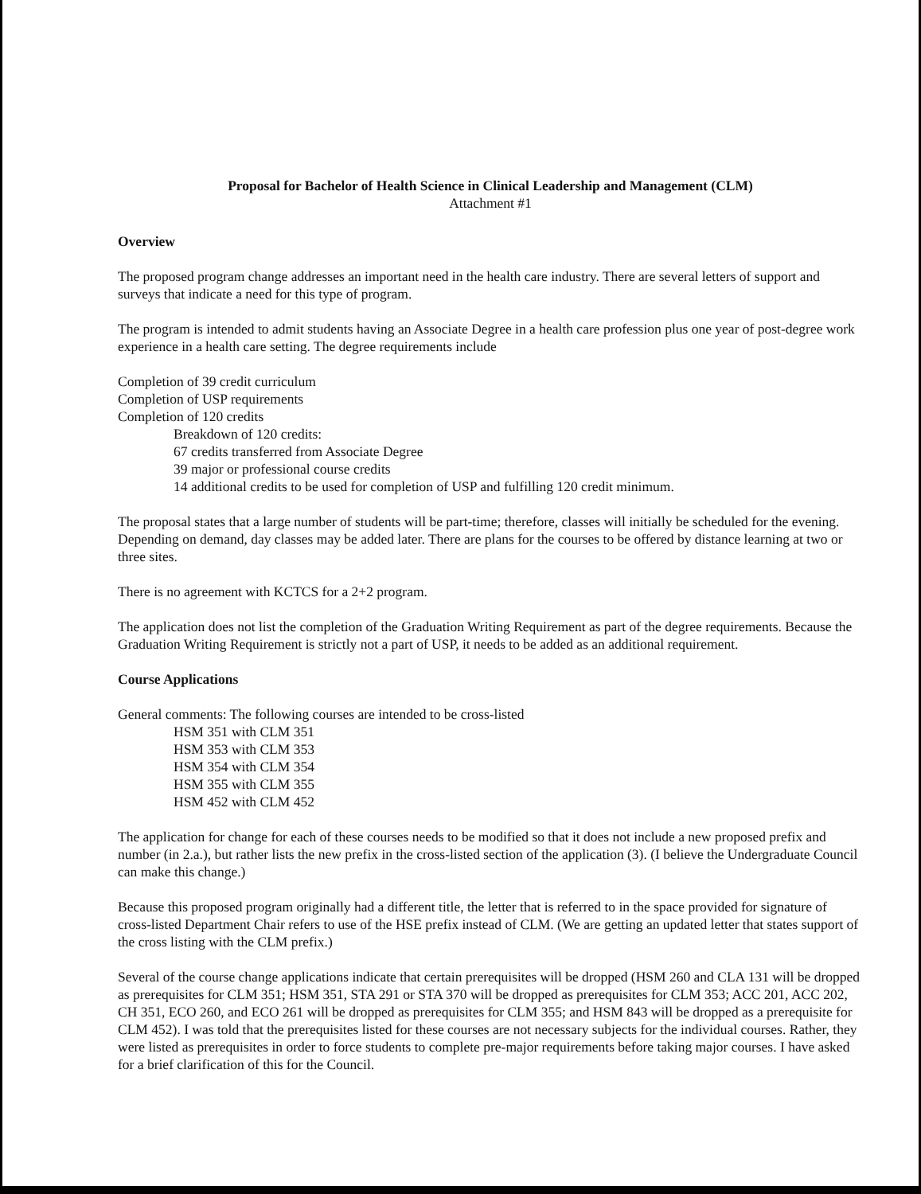Proposal for Bachelor of Health Science in Clinical Leadership and Management (CLM)
Attachment #1
Overview
The proposed program change addresses an important need in the health care industry. There are several letters of support and surveys that indicate a need for this type of program.
The program is intended to admit students having an Associate Degree in a health care profession plus one year of post-degree work experience in a health care setting. The degree requirements include
Completion of 39 credit curriculum
Completion of USP requirements
Completion of 120 credits
Breakdown of 120 credits:
67 credits transferred from Associate Degree
39 major or professional course credits
14 additional credits to be used for completion of USP and fulfilling 120 credit minimum.
The proposal states that a large number of students will be part-time; therefore, classes will initially be scheduled for the evening. Depending on demand, day classes may be added later. There are plans for the courses to be offered by distance learning at two or three sites.
There is no agreement with KCTCS for a 2+2 program.
The application does not list the completion of the Graduation Writing Requirement as part of the degree requirements. Because the Graduation Writing Requirement is strictly not a part of USP, it needs to be added as an additional requirement.
Course Applications
General comments: The following courses are intended to be cross-listed
HSM 351 with CLM 351
HSM 353 with CLM 353
HSM 354 with CLM 354
HSM 355 with CLM 355
HSM 452 with CLM 452
The application for change for each of these courses needs to be modified so that it does not include a new proposed prefix and number (in 2.a.), but rather lists the new prefix in the cross-listed section of the application (3). (I believe the Undergraduate Council can make this change.)
Because this proposed program originally had a different title, the letter that is referred to in the space provided for signature of cross-listed Department Chair refers to use of the HSE prefix instead of CLM. (We are getting an updated letter that states support of the cross listing with the CLM prefix.)
Several of the course change applications indicate that certain prerequisites will be dropped (HSM 260 and CLA 131 will be dropped as prerequisites for CLM 351; HSM 351, STA 291 or STA 370 will be dropped as prerequisites for CLM 353; ACC 201, ACC 202, CH 351, ECO 260, and ECO 261 will be dropped as prerequisites for CLM 355; and HSM 843 will be dropped as a prerequisite for CLM 452). I was told that the prerequisites listed for these courses are not necessary subjects for the individual courses. Rather, they were listed as prerequisites in order to force students to complete pre-major requirements before taking major courses. I have asked for a brief clarification of this for the Council.